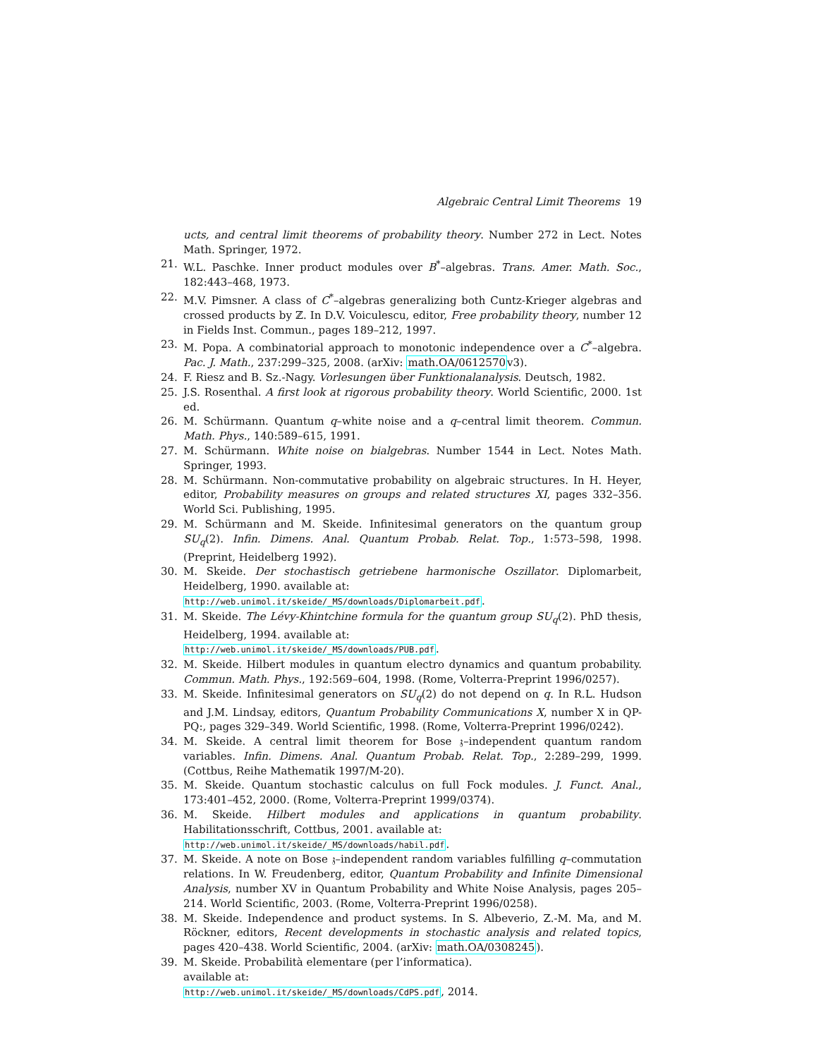Algebraic Central Limit Theorems 19
ucts, and central limit theorems of probability theory. Number 272 in Lect. Notes Math. Springer, 1972.
21. W.L. Paschke. Inner product modules over B<sup>*</sup>–algebras. Trans. Amer. Math. Soc., 182:443–468, 1973.
22. M.V. Pimsner. A class of C<sup>*</sup>–algebras generalizing both Cuntz-Krieger algebras and crossed products by ℤ. In D.V. Voiculescu, editor, Free probability theory, number 12 in Fields Inst. Commun., pages 189–212, 1997.
23. M. Popa. A combinatorial approach to monotonic independence over a C<sup>*</sup>–algebra. Pac. J. Math., 237:299–325, 2008. (arXiv: math.OA/0612570v3).
24. F. Riesz and B. Sz.-Nagy. Vorlesungen über Funktionalanalysis. Deutsch, 1982.
25. J.S. Rosenthal. A first look at rigorous probability theory. World Scientific, 2000. 1st ed.
26. M. Schürmann. Quantum q–white noise and a q–central limit theorem. Commun. Math. Phys., 140:589–615, 1991.
27. M. Schürmann. White noise on bialgebras. Number 1544 in Lect. Notes Math. Springer, 1993.
28. M. Schürmann. Non-commutative probability on algebraic structures. In H. Heyer, editor, Probability measures on groups and related structures XI, pages 332–356. World Sci. Publishing, 1995.
29. M. Schürmann and M. Skeide. Infinitesimal generators on the quantum group SU<sub>q</sub>(2). Infin. Dimens. Anal. Quantum Probab. Relat. Top., 1:573–598, 1998. (Preprint, Heidelberg 1992).
30. M. Skeide. Der stochastisch getriebene harmonische Oszillator. Diplomarbeit, Heidelberg, 1990. available at:
http://web.unimol.it/skeide/_MS/downloads/Diplomarbeit.pdf.
31. M. Skeide. The Lévy-Khintchine formula for the quantum group SU<sub>q</sub>(2). PhD thesis, Heidelberg, 1994. available at:
http://web.unimol.it/skeide/_MS/downloads/PUB.pdf.
32. M. Skeide. Hilbert modules in quantum electro dynamics and quantum probability. Commun. Math. Phys., 192:569–604, 1998. (Rome, Volterra-Preprint 1996/0257).
33. M. Skeide. Infinitesimal generators on SU<sub>q</sub>(2) do not depend on q. In R.L. Hudson and J.M. Lindsay, editors, Quantum Probability Communications X, number X in QP-PQ:, pages 329–349. World Scientific, 1998. (Rome, Volterra-Preprint 1996/0242).
34. M. Skeide. A central limit theorem for Bose 𝔷–independent quantum random variables. Infin. Dimens. Anal. Quantum Probab. Relat. Top., 2:289–299, 1999. (Cottbus, Reihe Mathematik 1997/M-20).
35. M. Skeide. Quantum stochastic calculus on full Fock modules. J. Funct. Anal., 173:401–452, 2000. (Rome, Volterra-Preprint 1999/0374).
36. M. Skeide. Hilbert modules and applications in quantum probability. Habilitationsschrift, Cottbus, 2001. available at:
http://web.unimol.it/skeide/_MS/downloads/habil.pdf.
37. M. Skeide. A note on Bose 𝔷–independent random variables fulfilling q–commutation relations. In W. Freudenberg, editor, Quantum Probability and Infinite Dimensional Analysis, number XV in Quantum Probability and White Noise Analysis, pages 205–214. World Scientific, 2003. (Rome, Volterra-Preprint 1996/0258).
38. M. Skeide. Independence and product systems. In S. Albeverio, Z.-M. Ma, and M. Röckner, editors, Recent developments in stochastic analysis and related topics, pages 420–438. World Scientific, 2004. (arXiv: math.OA/0308245).
39. M. Skeide. Probabilità elementare (per l’informatica).
available at:
http://web.unimol.it/skeide/_MS/downloads/CdPS.pdf, 2014.